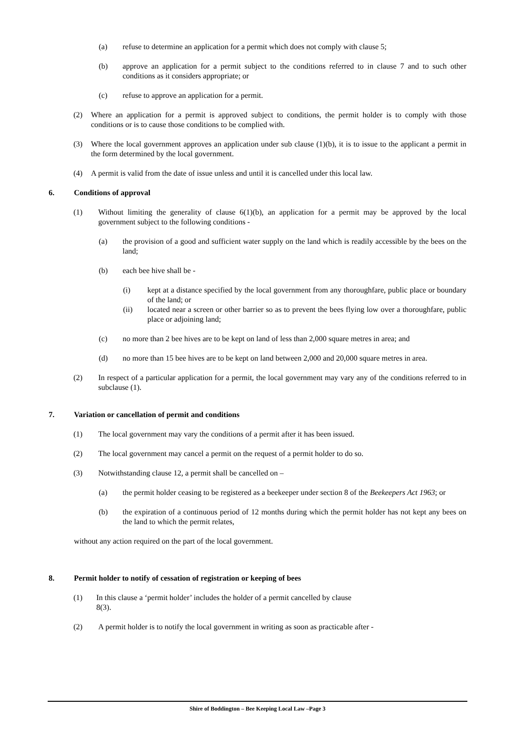(a) refuse to determine an application for a permit which does not comply with clause 5;
(b) approve an application for a permit subject to the conditions referred to in clause 7 and to such other conditions as it considers appropriate; or
(c) refuse to approve an application for a permit.
(2) Where an application for a permit is approved subject to conditions, the permit holder is to comply with those conditions or is to cause those conditions to be complied with.
(3) Where the local government approves an application under sub clause (1)(b), it is to issue to the applicant a permit in the form determined by the local government.
(4) A permit is valid from the date of issue unless and until it is cancelled under this local law.
6. Conditions of approval
(1) Without limiting the generality of clause 6(1)(b), an application for a permit may be approved by the local government subject to the following conditions -
(a) the provision of a good and sufficient water supply on the land which is readily accessible by the bees on the land;
(b) each bee hive shall be -
(i) kept at a distance specified by the local government from any thoroughfare, public place or boundary of the land; or
(ii) located near a screen or other barrier so as to prevent the bees flying low over a thoroughfare, public place or adjoining land;
(c) no more than 2 bee hives are to be kept on land of less than 2,000 square metres in area; and
(d) no more than 15 bee hives are to be kept on land between 2,000 and 20,000 square metres in area.
(2) In respect of a particular application for a permit, the local government may vary any of the conditions referred to in subclause (1).
7. Variation or cancellation of permit and conditions
(1) The local government may vary the conditions of a permit after it has been issued.
(2) The local government may cancel a permit on the request of a permit holder to do so.
(3) Notwithstanding clause 12, a permit shall be cancelled on –
(a) the permit holder ceasing to be registered as a beekeeper under section 8 of the Beekeepers Act 1963; or
(b) the expiration of a continuous period of 12 months during which the permit holder has not kept any bees on the land to which the permit relates,
without any action required on the part of the local government.
8. Permit holder to notify of cessation of registration or keeping of bees
(1) In this clause a ‘permit holder’ includes the holder of a permit cancelled by clause 8(3).
(2) A permit holder is to notify the local government in writing as soon as practicable after -
Shire of Boddington – Bee Keeping Local Law –Page 3